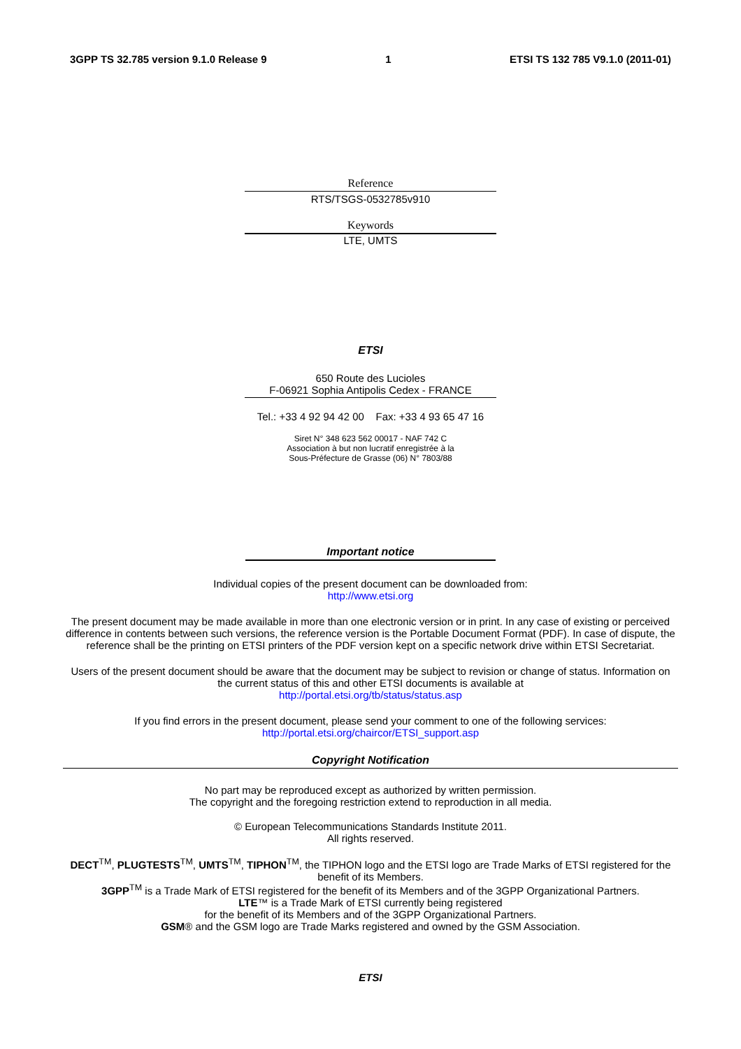3GPP TS 32.785 version 9.1.0 Release 9 1 ETSI TS 132 785 V9.1.0 (2011-01)
Reference
RTS/TSGS-0532785v910
Keywords
LTE, UMTS
ETSI
650 Route des Lucioles
F-06921 Sophia Antipolis Cedex - FRANCE
Tel.: +33 4 92 94 42 00 Fax: +33 4 93 65 47 16
Siret N° 348 623 562 00017 - NAF 742 C
Association à but non lucratif enregistrée à la
Sous-Préfecture de Grasse (06) N° 7803/88
Important notice
Individual copies of the present document can be downloaded from:
http://www.etsi.org
The present document may be made available in more than one electronic version or in print. In any case of existing or perceived difference in contents between such versions, the reference version is the Portable Document Format (PDF). In case of dispute, the reference shall be the printing on ETSI printers of the PDF version kept on a specific network drive within ETSI Secretariat.
Users of the present document should be aware that the document may be subject to revision or change of status. Information on the current status of this and other ETSI documents is available at
http://portal.etsi.org/tb/status/status.asp
If you find errors in the present document, please send your comment to one of the following services:
http://portal.etsi.org/chaircor/ETSI_support.asp
Copyright Notification
No part may be reproduced except as authorized by written permission.
The copyright and the foregoing restriction extend to reproduction in all media.
© European Telecommunications Standards Institute 2011.
All rights reserved.
DECT<sup>TM</sup>, PLUGTESTS<sup>TM</sup>, UMTS<sup>TM</sup>, TIPHON<sup>TM</sup>, the TIPHON logo and the ETSI logo are Trade Marks of ETSI registered for the benefit of its Members.
3GPP<sup>TM</sup> is a Trade Mark of ETSI registered for the benefit of its Members and of the 3GPP Organizational Partners.
LTE™ is a Trade Mark of ETSI currently being registered
for the benefit of its Members and of the 3GPP Organizational Partners.
GSM® and the GSM logo are Trade Marks registered and owned by the GSM Association.
ETSI